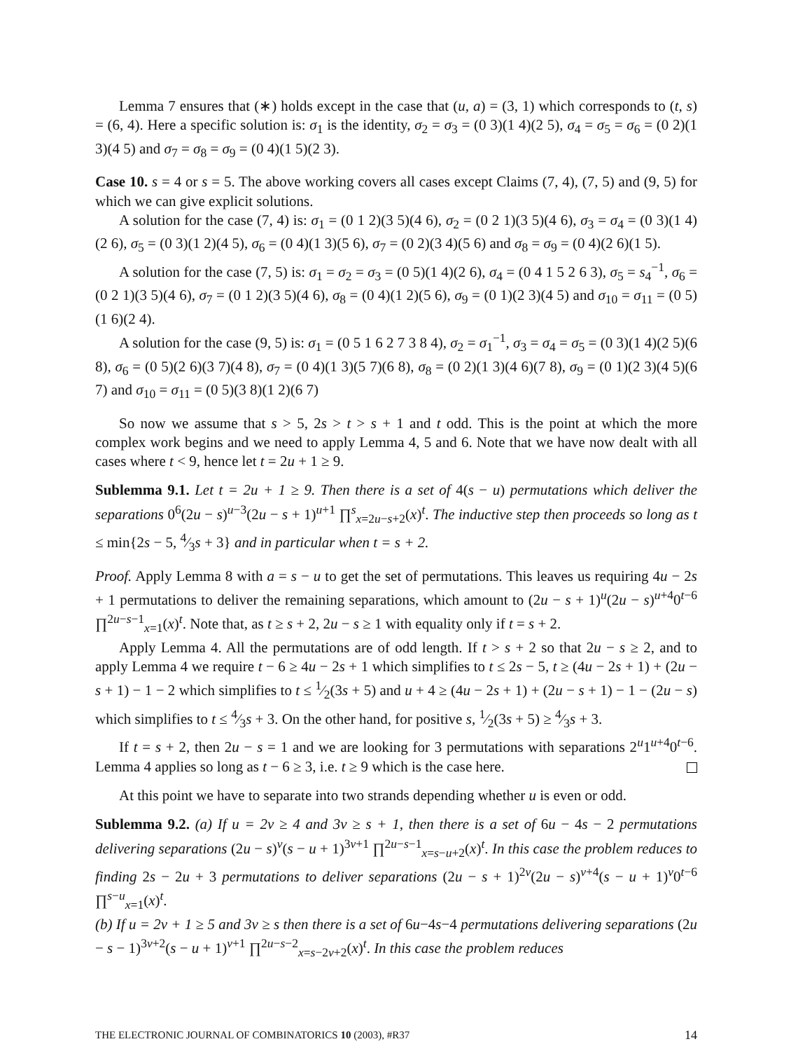Lemma 7 ensures that (∗) holds except in the case that (u, a) = (3, 1) which corresponds to (t, s) = (6, 4). Here a specific solution is: σ<sub>1</sub> is the identity, σ<sub>2</sub> = σ<sub>3</sub> = (0 3)(1 4)(2 5), σ<sub>4</sub> = σ<sub>5</sub> = σ<sub>6</sub> = (0 2)(1 3)(4 5) and σ<sub>7</sub> = σ<sub>8</sub> = σ<sub>9</sub> = (0 4)(1 5)(2 3).
Case 10. s = 4 or s = 5. The above working covers all cases except Claims (7, 4), (7, 5) and (9, 5) for which we can give explicit solutions.
A solution for the case (7, 4) is: σ<sub>1</sub> = (0 1 2)(3 5)(4 6), σ<sub>2</sub> = (0 2 1)(3 5)(4 6), σ<sub>3</sub> = σ<sub>4</sub> = (0 3)(1 4)(2 6), σ<sub>5</sub> = (0 3)(1 2)(4 5), σ<sub>6</sub> = (0 4)(1 3)(5 6), σ<sub>7</sub> = (0 2)(3 4)(5 6) and σ<sub>8</sub> = σ<sub>9</sub> = (0 4)(2 6)(1 5).
A solution for the case (7, 5) is: σ<sub>1</sub> = σ<sub>2</sub> = σ<sub>3</sub> = (0 5)(1 4)(2 6), σ<sub>4</sub> = (0 4 1 5 2 6 3), σ<sub>5</sub> = s<sub>4</sub><sup>−1</sup>, σ<sub>6</sub> = (0 2 1)(3 5)(4 6), σ<sub>7</sub> = (0 1 2)(3 5)(4 6), σ<sub>8</sub> = (0 4)(1 2)(5 6), σ<sub>9</sub> = (0 1)(2 3)(4 5) and σ<sub>10</sub> = σ<sub>11</sub> = (0 5)(1 6)(2 4).
A solution for the case (9, 5) is: σ<sub>1</sub> = (0 5 1 6 2 7 3 8 4), σ<sub>2</sub> = σ<sub>1</sub><sup>−1</sup>, σ<sub>3</sub> = σ<sub>4</sub> = σ<sub>5</sub> = (0 3)(1 4)(2 5)(6 8), σ<sub>6</sub> = (0 5)(2 6)(3 7)(4 8), σ<sub>7</sub> = (0 4)(1 3)(5 7)(6 8), σ<sub>8</sub> = (0 2)(1 3)(4 6)(7 8), σ<sub>9</sub> = (0 1)(2 3)(4 5)(6 7) and σ<sub>10</sub> = σ<sub>11</sub> = (0 5)(3 8)(1 2)(6 7)
So now we assume that s > 5, 2s > t > s + 1 and t odd. This is the point at which the more complex work begins and we need to apply Lemma 4, 5 and 6. Note that we have now dealt with all cases where t < 9, hence let t = 2u + 1 ≥ 9.
Sublemma 9.1. Let t = 2u + 1 ≥ 9. Then there is a set of 4(s − u) permutations which deliver the separations 0<sup>6</sup>(2u − s)<sup>u−3</sup>(2u − s + 1)<sup>u+1</sup> ∏<sup>s</sup><sub>x=2u−s+2</sub>(x)<sup>t</sup>. The inductive step then proceeds so long as t ≤ min{2s − 5, 4⁄3s + 3} and in particular when t = s + 2.
Proof. Apply Lemma 8 with a = s − u to get the set of permutations. This leaves us requiring 4u − 2s + 1 permutations to deliver the remaining separations, which amount to (2u − s + 1)<sup>u</sup>(2u − s)<sup>u+4</sup>0<sup>t−6</sup> ∏<sup>2u−s−1</sup><sub>x=1</sub>(x)<sup>t</sup>. Note that, as t ≥ s + 2, 2u − s ≥ 1 with equality only if t = s + 2.
Apply Lemma 4. All the permutations are of odd length. If t > s + 2 so that 2u − s ≥ 2, and to apply Lemma 4 we require t − 6 ≥ 4u − 2s + 1 which simplifies to t ≤ 2s − 5, t ≥ (4u − 2s + 1) + (2u − s + 1) − 1 − 2 which simplifies to t ≤ 1⁄2(3s + 5) and u + 4 ≥ (4u − 2s + 1) + (2u − s + 1) − 1 − (2u − s) which simplifies to t ≤ 4⁄3s + 3. On the other hand, for positive s, 1⁄2(3s + 5) ≥ 4⁄3s + 3.
If t = s + 2, then 2u − s = 1 and we are looking for 3 permutations with separations 2<sup>u</sup>1<sup>u+4</sup>0<sup>t−6</sup>. Lemma 4 applies so long as t − 6 ≥ 3, i.e. t ≥ 9 which is the case here.
At this point we have to separate into two strands depending whether u is even or odd.
Sublemma 9.2. (a) If u = 2v ≥ 4 and 3v ≥ s + 1, then there is a set of 6u − 4s − 2 permutations delivering separations (2u − s)<sup>v</sup>(s − u + 1)<sup>3v+1</sup> ∏<sup>2u−s−1</sup><sub>x=s−u+2</sub>(x)<sup>t</sup>. In this case the problem reduces to finding 2s − 2u + 3 permutations to deliver separations (2u − s + 1)<sup>2v</sup>(2u − s)<sup>v+4</sup>(s − u + 1)<sup>v</sup>0<sup>t−6</sup> ∏<sup>s−u</sup><sub>x=1</sub>(x)<sup>t</sup>.
(b) If u = 2v + 1 ≥ 5 and 3v ≥ s then there is a set of 6u−4s−4 permutations delivering separations (2u − s − 1)<sup>3v+2</sup>(s − u + 1)<sup>v+1</sup> ∏<sup>2u−s−2</sup><sub>x=s−2v+2</sub>(x)<sup>t</sup>. In this case the problem reduces
THE ELECTRONIC JOURNAL OF COMBINATORICS 10 (2003), #R37 14